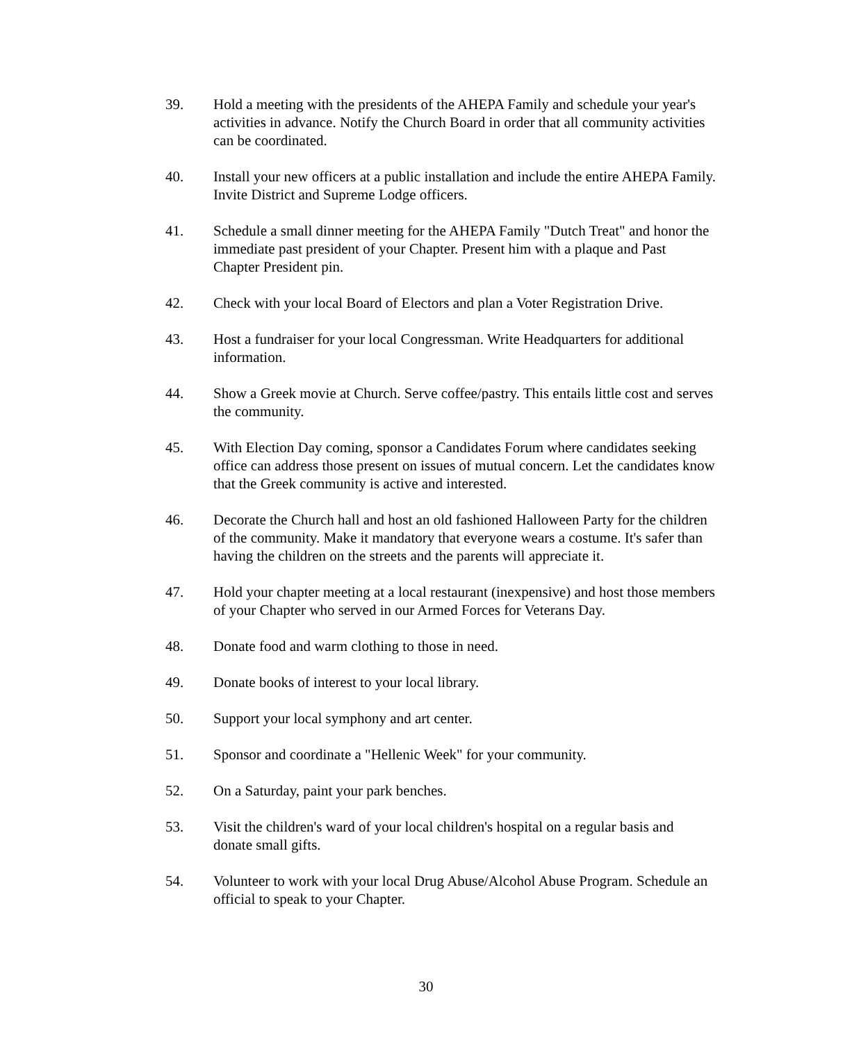39. Hold a meeting with the presidents of the AHEPA Family and schedule your year's activities in advance. Notify the Church Board in order that all community activities can be coordinated.
40. Install your new officers at a public installation and include the entire AHEPA Family. Invite District and Supreme Lodge officers.
41. Schedule a small dinner meeting for the AHEPA Family "Dutch Treat" and honor the immediate past president of your Chapter. Present him with a plaque and Past Chapter President pin.
42. Check with your local Board of Electors and plan a Voter Registration Drive.
43. Host a fundraiser for your local Congressman. Write Headquarters for additional information.
44. Show a Greek movie at Church. Serve coffee/pastry. This entails little cost and serves the community.
45. With Election Day coming, sponsor a Candidates Forum where candidates seeking office can address those present on issues of mutual concern. Let the candidates know that the Greek community is active and interested.
46. Decorate the Church hall and host an old fashioned Halloween Party for the children of the community. Make it mandatory that everyone wears a costume. It's safer than having the children on the streets and the parents will appreciate it.
47. Hold your chapter meeting at a local restaurant (inexpensive) and host those members of your Chapter who served in our Armed Forces for Veterans Day.
48. Donate food and warm clothing to those in need.
49. Donate books of interest to your local library.
50. Support your local symphony and art center.
51. Sponsor and coordinate a "Hellenic Week" for your community.
52. On a Saturday, paint your park benches.
53. Visit the children's ward of your local children's hospital on a regular basis and donate small gifts.
54. Volunteer to work with your local Drug Abuse/Alcohol Abuse Program. Schedule an official to speak to your Chapter.
30